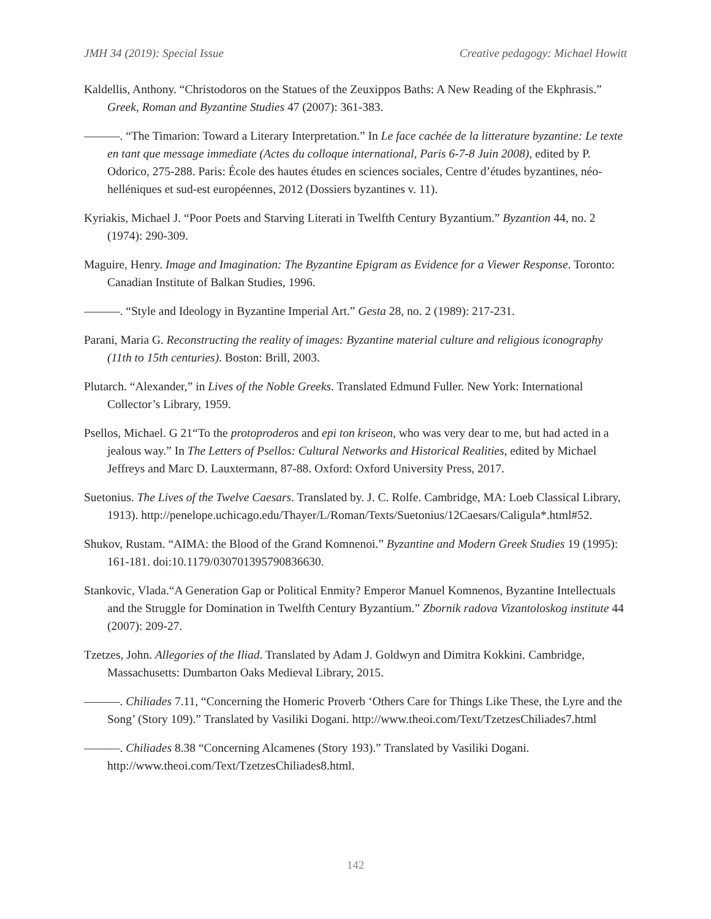JMH 34 (2019): Special Issue Creative pedagogy: Michael Howitt
Kaldellis, Anthony. “Christodoros on the Statues of the Zeuxippos Baths: A New Reading of the Ekphrasis.” Greek, Roman and Byzantine Studies 47 (2007): 361-383.
———. “The Timarion: Toward a Literary Interpretation.” In Le face cachée de la litterature byzantine: Le texte en tant que message immediate (Actes du colloque international, Paris 6-7-8 Juin 2008), edited by P. Odorico, 275-288. Paris: École des hautes études en sciences sociales, Centre d’études byzantines, néo-helléniques et sud-est européennes, 2012 (Dossiers byzantines v. 11).
Kyriakis, Michael J. “Poor Poets and Starving Literati in Twelfth Century Byzantium.” Byzantion 44, no. 2 (1974): 290-309.
Maguire, Henry. Image and Imagination: The Byzantine Epigram as Evidence for a Viewer Response. Toronto: Canadian Institute of Balkan Studies, 1996.
———. “Style and Ideology in Byzantine Imperial Art.” Gesta 28, no. 2 (1989): 217-231.
Parani, Maria G. Reconstructing the reality of images: Byzantine material culture and religious iconography (11th to 15th centuries). Boston: Brill, 2003.
Plutarch. “Alexander,” in Lives of the Noble Greeks. Translated Edmund Fuller. New York: International Collector’s Library, 1959.
Psellos, Michael. G 21“To the protoproderos and epi ton kriseon, who was very dear to me, but had acted in a jealous way.” In The Letters of Psellos: Cultural Networks and Historical Realities, edited by Michael Jeffreys and Marc D. Lauxtermann, 87-88. Oxford: Oxford University Press, 2017.
Suetonius. The Lives of the Twelve Caesars. Translated by. J. C. Rolfe. Cambridge, MA: Loeb Classical Library, 1913). http://penelope.uchicago.edu/Thayer/L/Roman/Texts/Suetonius/12Caesars/Caligula*.html#52.
Shukov, Rustam. “AIMA: the Blood of the Grand Komnenoi.” Byzantine and Modern Greek Studies 19 (1995): 161-181. doi:10.1179/030701395790836630.
Stankovic, Vlada.“A Generation Gap or Political Enmity? Emperor Manuel Komnenos, Byzantine Intellectuals and the Struggle for Domination in Twelfth Century Byzantium.” Zbornik radova Vizantoloskog institute 44 (2007): 209-27.
Tzetzes, John. Allegories of the Iliad. Translated by Adam J. Goldwyn and Dimitra Kokkini. Cambridge, Massachusetts: Dumbarton Oaks Medieval Library, 2015.
———. Chiliades 7.11, “Concerning the Homeric Proverb ‘Others Care for Things Like These, the Lyre and the Song’ (Story 109).” Translated by Vasiliki Dogani. http://www.theoi.com/Text/TzetzesChiliades7.html
———. Chiliades 8.38 “Concerning Alcamenes (Story 193).” Translated by Vasiliki Dogani. http://www.theoi.com/Text/TzetzesChiliades8.html.
142